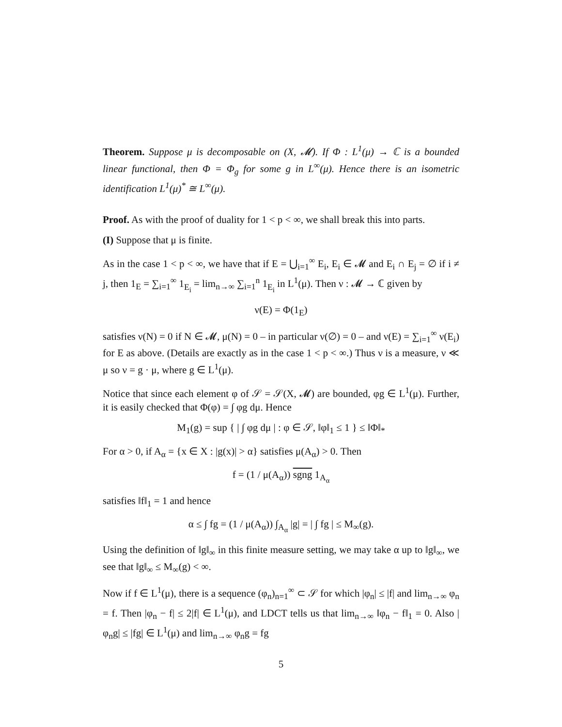Theorem. Suppose μ is decomposable on (X, 𝓜). If Φ : L<sup>1</sup>(μ) → ℂ is a bounded linear functional, then Φ = Φ<sub>g</sub> for some g in L<sup>∞</sup>(μ). Hence there is an isometric identification L<sup>1</sup>(μ)<sup>*</sup> ≅ L<sup>∞</sup>(μ).
Proof. As with the proof of duality for 1 < p < ∞, we shall break this into parts.
(I) Suppose that μ is finite.
As in the case 1 < p < ∞, we have that if E = ⋃<sub>i=1</sub><sup>∞</sup> E<sub>i</sub>, E<sub>i</sub> ∈ 𝓜 and E<sub>i</sub> ∩ E<sub>j</sub> = ∅ if i ≠ j, then 1<sub>E</sub> = ∑<sub>i=1</sub><sup>∞</sup> 1<sub>E<sub>i</sub></sub> = lim<sub>n→∞</sub> ∑<sub>i=1</sub><sup>n</sup> 1<sub>E<sub>i</sub></sub> in L<sup>1</sup>(μ). Then ν : 𝓜 → ℂ given by
ν(E) = Φ(1<sub>E</sub>)
satisfies ν(N) = 0 if N ∈ 𝓜, μ(N) = 0 – in particular ν(∅) = 0 – and ν(E) = ∑<sub>i=1</sub><sup>∞</sup> ν(E<sub>i</sub>) for E as above. (Details are exactly as in the case 1 < p < ∞.) Thus ν is a measure, ν ≪ μ so ν = g · μ, where g ∈ L<sup>1</sup>(μ).
Notice that since each element φ of 𝒮 = 𝒮(X, 𝓜) are bounded, φg ∈ L<sup>1</sup>(μ). Further, it is easily checked that Φ(φ) = ∫ φg dμ. Hence
M<sub>1</sub>(g) = sup { | ∫ φg dμ | : φ ∈ 𝒮, ‖φ‖<sub>1</sub> ≤ 1 } ≤ ‖Φ‖<sub>*</sub>
For α > 0, if A<sub>α</sub> = {x ∈ X : |g(x)| > α} satisfies μ(A<sub>α</sub>) > 0. Then
f = (1 / μ(A<sub>α</sub>)) sgng 1<sub>A<sub>α</sub></sub>
satisfies ‖f‖<sub>1</sub> = 1 and hence
α ≤ ∫ fg = (1 / μ(A<sub>α</sub>)) ∫<sub>A<sub>α</sub></sub> |g| = | ∫ fg | ≤ M<sub>∞</sub>(g).
Using the definition of ‖g‖<sub>∞</sub> in this finite measure setting, we may take α up to ‖g‖<sub>∞</sub>, we see that ‖g‖<sub>∞</sub> ≤ M<sub>∞</sub>(g) < ∞.
Now if f ∈ L<sup>1</sup>(μ), there is a sequence (φ<sub>n</sub>)<sub>n=1</sub><sup>∞</sup> ⊂ 𝒮 for which |φ<sub>n</sub>| ≤ |f| and lim<sub>n→∞</sub> φ<sub>n</sub> = f. Then |φ<sub>n</sub> − f| ≤ 2|f| ∈ L<sup>1</sup>(μ), and LDCT tells us that lim<sub>n→∞</sub> ‖φ<sub>n</sub> − f‖<sub>1</sub> = 0. Also |φ<sub>n</sub>g| ≤ |fg| ∈ L<sup>1</sup>(μ) and lim<sub>n→∞</sub> φ<sub>n</sub>g = fg
5